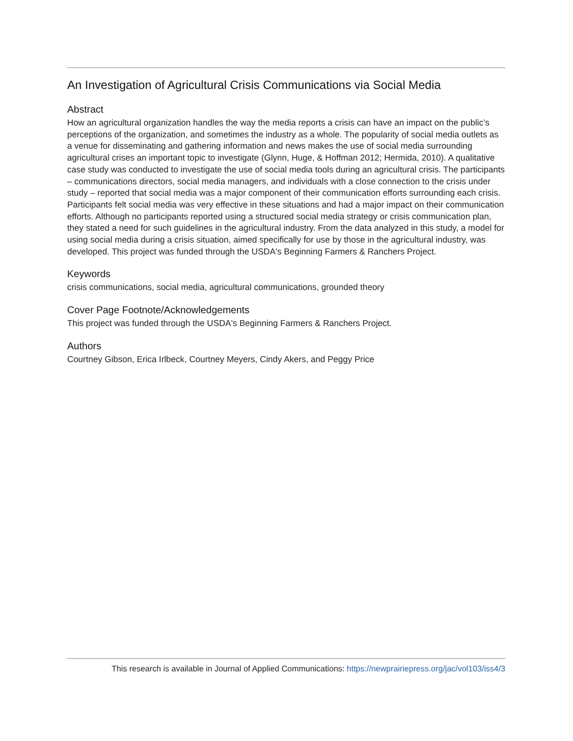An Investigation of Agricultural Crisis Communications via Social Media
Abstract
How an agricultural organization handles the way the media reports a crisis can have an impact on the public’s perceptions of the organization, and sometimes the industry as a whole. The popularity of social media outlets as a venue for disseminating and gathering information and news makes the use of social media surrounding agricultural crises an important topic to investigate (Glynn, Huge, & Hoffman 2012; Hermida, 2010). A qualitative case study was conducted to investigate the use of social media tools during an agricultural crisis. The participants – communications directors, social media managers, and individuals with a close connection to the crisis under study – reported that social media was a major component of their communication efforts surrounding each crisis. Participants felt social media was very effective in these situations and had a major impact on their communication efforts. Although no participants reported using a structured social media strategy or crisis communication plan, they stated a need for such guidelines in the agricultural industry. From the data analyzed in this study, a model for using social media during a crisis situation, aimed specifically for use by those in the agricultural industry, was developed. This project was funded through the USDA's Beginning Farmers & Ranchers Project.
Keywords
crisis communications, social media, agricultural communications, grounded theory
Cover Page Footnote/Acknowledgements
This project was funded through the USDA's Beginning Farmers & Ranchers Project.
Authors
Courtney Gibson, Erica Irlbeck, Courtney Meyers, Cindy Akers, and Peggy Price
This research is available in Journal of Applied Communications: https://newprairiepress.org/jac/vol103/iss4/3